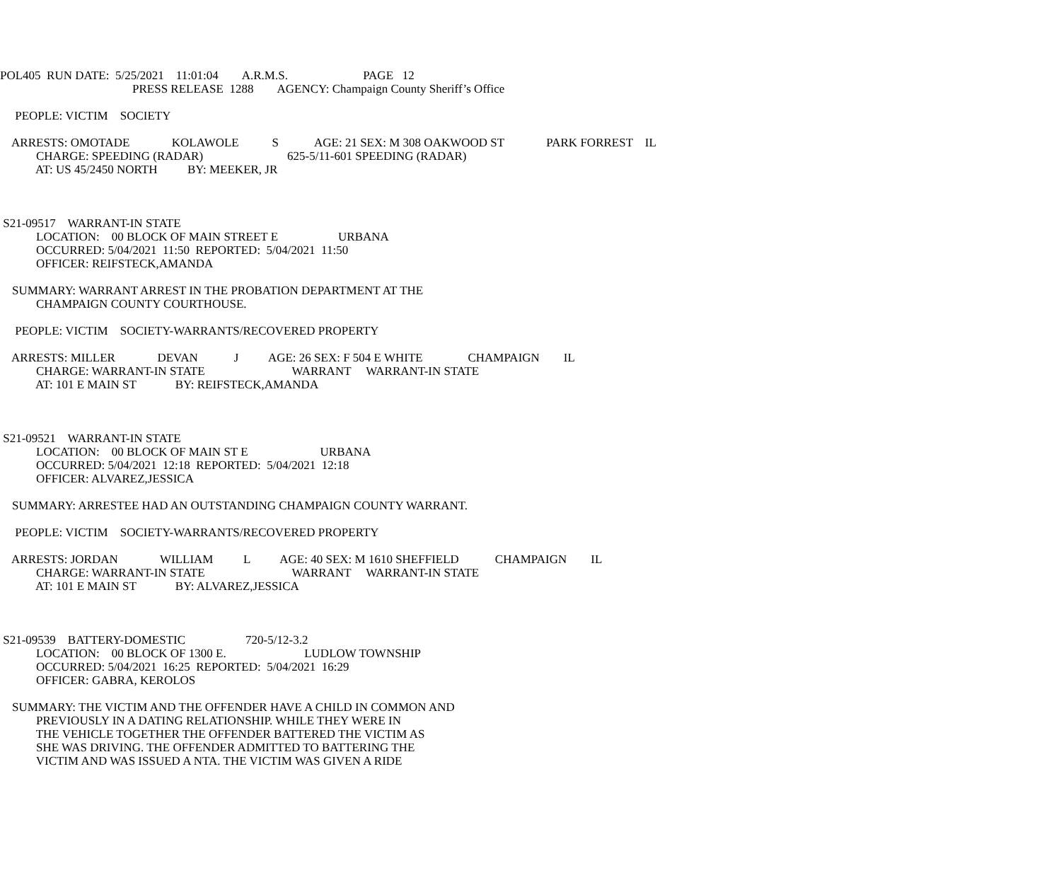POL405 RUN DATE: 5/25/2021 11:01:04 A.R.M.S. PAGE 12
PRESS RELEASE 1288 AGENCY: Champaign County Sheriff’s Office
PEOPLE: VICTIM SOCIETY
ARRESTS: OMOTADE KOLAWOLE S AGE: 21 SEX: M 308 OAKWOOD ST PARK FORREST IL
CHARGE: SPEEDING (RADAR) 625-5/11-601 SPEEDING (RADAR)
AT: US 45/2450 NORTH BY: MEEKER, JR
S21-09517 WARRANT-IN STATE
LOCATION: 00 BLOCK OF MAIN STREET E URBANA
OCCURRED: 5/04/2021 11:50 REPORTED: 5/04/2021 11:50
OFFICER: REIFSTECK,AMANDA
SUMMARY: WARRANT ARREST IN THE PROBATION DEPARTMENT AT THE
CHAMPAIGN COUNTY COURTHOUSE.
PEOPLE: VICTIM SOCIETY-WARRANTS/RECOVERED PROPERTY
ARRESTS: MILLER DEVAN J AGE: 26 SEX: F 504 E WHITE CHAMPAIGN IL
CHARGE: WARRANT-IN STATE WARRANT WARRANT-IN STATE
AT: 101 E MAIN ST BY: REIFSTECK,AMANDA
S21-09521 WARRANT-IN STATE
LOCATION: 00 BLOCK OF MAIN ST E URBANA
OCCURRED: 5/04/2021 12:18 REPORTED: 5/04/2021 12:18
OFFICER: ALVAREZ,JESSICA
SUMMARY: ARRESTEE HAD AN OUTSTANDING CHAMPAIGN COUNTY WARRANT.
PEOPLE: VICTIM SOCIETY-WARRANTS/RECOVERED PROPERTY
ARRESTS: JORDAN WILLIAM L AGE: 40 SEX: M 1610 SHEFFIELD CHAMPAIGN IL
CHARGE: WARRANT-IN STATE WARRANT WARRANT-IN STATE
AT: 101 E MAIN ST BY: ALVAREZ,JESSICA
S21-09539 BATTERY-DOMESTIC 720-5/12-3.2
LOCATION: 00 BLOCK OF 1300 E. LUDLOW TOWNSHIP
OCCURRED: 5/04/2021 16:25 REPORTED: 5/04/2021 16:29
OFFICER: GABRA, KEROLOS
SUMMARY: THE VICTIM AND THE OFFENDER HAVE A CHILD IN COMMON AND
PREVIOUSLY IN A DATING RELATIONSHIP. WHILE THEY WERE IN
THE VEHICLE TOGETHER THE OFFENDER BATTERED THE VICTIM AS
SHE WAS DRIVING. THE OFFENDER ADMITTED TO BATTERING THE
VICTIM AND WAS ISSUED A NTA. THE VICTIM WAS GIVEN A RIDE